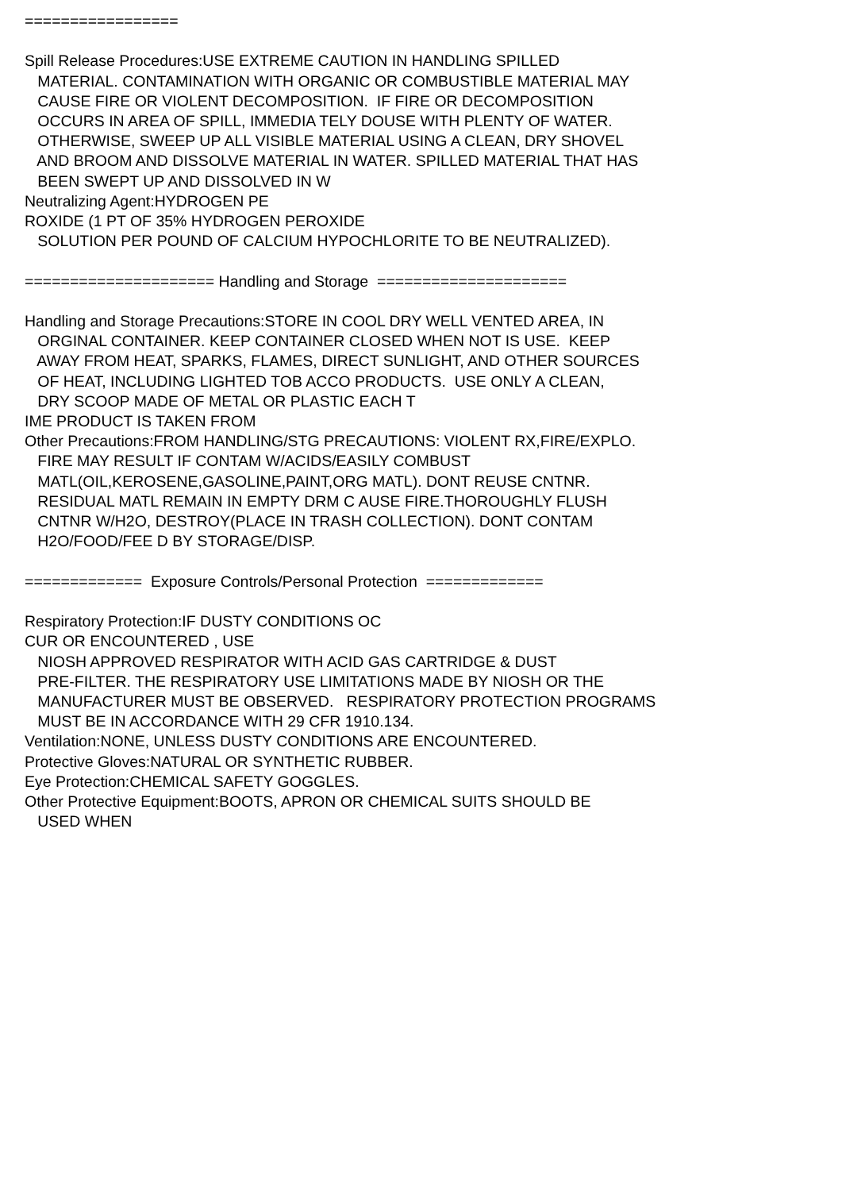================= Spill Release Procedures:USE EXTREME CAUTION IN HANDLING SPILLED MATERIAL. CONTAMINATION WITH ORGANIC OR COMBUSTIBLE MATERIAL MAY CAUSE FIRE OR VIOLENT DECOMPOSITION. IF FIRE OR DECOMPOSITION OCCURS IN AREA OF SPILL, IMMEDIA TELY DOUSE WITH PLENTY OF WATER. OTHERWISE, SWEEP UP ALL VISIBLE MATERIAL USING A CLEAN, DRY SHOVEL AND BROOM AND DISSOLVE MATERIAL IN WATER. SPILLED MATERIAL THAT HAS BEEN SWEPT UP AND DISSOLVED IN W Neutralizing Agent:HYDROGEN PE ROXIDE (1 PT OF 35% HYDROGEN PEROXIDE SOLUTION PER POUND OF CALCIUM HYPOCHLORITE TO BE NEUTRALIZED). ===================== Handling and Storage ===================== Handling and Storage Precautions:STORE IN COOL DRY WELL VENTED AREA, IN ORGINAL CONTAINER. KEEP CONTAINER CLOSED WHEN NOT IS USE. KEEP AWAY FROM HEAT, SPARKS, FLAMES, DIRECT SUNLIGHT, AND OTHER SOURCES OF HEAT, INCLUDING LIGHTED TOB ACCO PRODUCTS. USE ONLY A CLEAN, DRY SCOOP MADE OF METAL OR PLASTIC EACH T IME PRODUCT IS TAKEN FROM Other Precautions:FROM HANDLING/STG PRECAUTIONS: VIOLENT RX,FIRE/EXPLO. FIRE MAY RESULT IF CONTAM W/ACIDS/EASILY COMBUST MATL(OIL,KEROSENE,GASOLINE,PAINT,ORG MATL). DONT REUSE CNTNR. RESIDUAL MATL REMAIN IN EMPTY DRM C AUSE FIRE.THOROUGHLY FLUSH CNTNR W/H2O, DESTROY(PLACE IN TRASH COLLECTION). DONT CONTAM H2O/FOOD/FEE D BY STORAGE/DISP. ============= Exposure Controls/Personal Protection ============= Respiratory Protection:IF DUSTY CONDITIONS OC CUR OR ENCOUNTERED , USE NIOSH APPROVED RESPIRATOR WITH ACID GAS CARTRIDGE & DUST PRE-FILTER. THE RESPIRATORY USE LIMITATIONS MADE BY NIOSH OR THE MANUFACTURER MUST BE OBSERVED. RESPIRATORY PROTECTION PROGRAMS MUST BE IN ACCORDANCE WITH 29 CFR 1910.134. Ventilation:NONE, UNLESS DUSTY CONDITIONS ARE ENCOUNTERED. Protective Gloves:NATURAL OR SYNTHETIC RUBBER. Eye Protection:CHEMICAL SAFETY GOGGLES. Other Protective Equipment:BOOTS, APRON OR CHEMICAL SUITS SHOULD BE USED WHEN